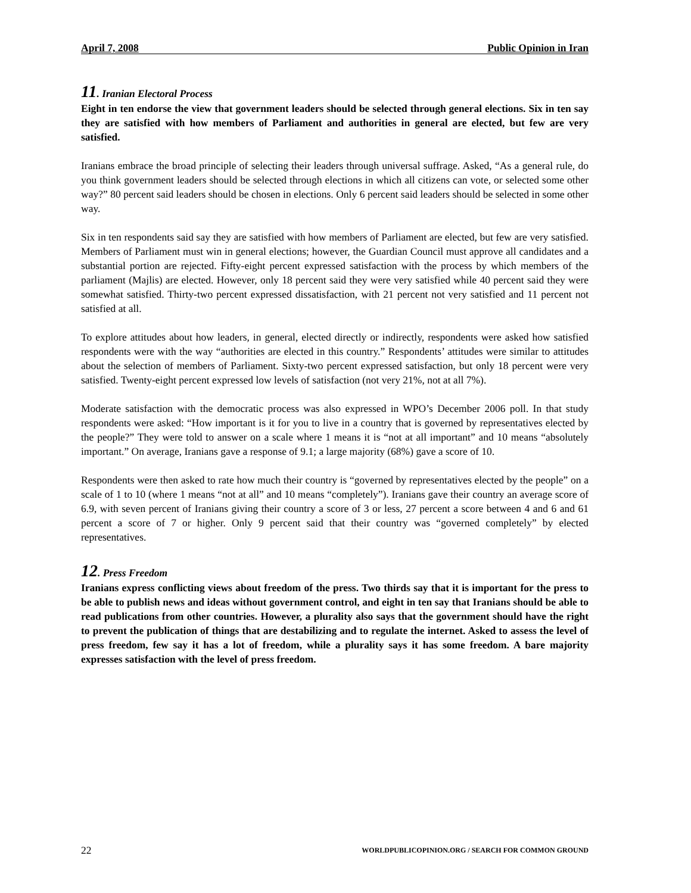April 7, 2008 Public Opinion in Iran
11. Iranian Electoral Process
Eight in ten endorse the view that government leaders should be selected through general elections. Six in ten say they are satisfied with how members of Parliament and authorities in general are elected, but few are very satisfied.
Iranians embrace the broad principle of selecting their leaders through universal suffrage. Asked, “As a general rule, do you think government leaders should be selected through elections in which all citizens can vote, or selected some other way?” 80 percent said leaders should be chosen in elections. Only 6 percent said leaders should be selected in some other way.
Six in ten respondents said say they are satisfied with how members of Parliament are elected, but few are very satisfied. Members of Parliament must win in general elections; however, the Guardian Council must approve all candidates and a substantial portion are rejected. Fifty-eight percent expressed satisfaction with the process by which members of the parliament (Majlis) are elected. However, only 18 percent said they were very satisfied while 40 percent said they were somewhat satisfied. Thirty-two percent expressed dissatisfaction, with 21 percent not very satisfied and 11 percent not satisfied at all.
To explore attitudes about how leaders, in general, elected directly or indirectly, respondents were asked how satisfied respondents were with the way “authorities are elected in this country.” Respondents’ attitudes were similar to attitudes about the selection of members of Parliament. Sixty-two percent expressed satisfaction, but only 18 percent were very satisfied. Twenty-eight percent expressed low levels of satisfaction (not very 21%, not at all 7%).
Moderate satisfaction with the democratic process was also expressed in WPO’s December 2006 poll. In that study respondents were asked: “How important is it for you to live in a country that is governed by representatives elected by the people?” They were told to answer on a scale where 1 means it is “not at all important” and 10 means “absolutely important.” On average, Iranians gave a response of 9.1; a large majority (68%) gave a score of 10.
Respondents were then asked to rate how much their country is “governed by representatives elected by the people” on a scale of 1 to 10 (where 1 means “not at all” and 10 means “completely”). Iranians gave their country an average score of 6.9, with seven percent of Iranians giving their country a score of 3 or less, 27 percent a score between 4 and 6 and 61 percent a score of 7 or higher. Only 9 percent said that their country was “governed completely” by elected representatives.
12. Press Freedom
Iranians express conflicting views about freedom of the press. Two thirds say that it is important for the press to be able to publish news and ideas without government control, and eight in ten say that Iranians should be able to read publications from other countries. However, a plurality also says that the government should have the right to prevent the publication of things that are destabilizing and to regulate the internet. Asked to assess the level of press freedom, few say it has a lot of freedom, while a plurality says it has some freedom. A bare majority expresses satisfaction with the level of press freedom.
22 WORLDPUBLICOPINION.ORG / SEARCH FOR COMMON GROUND